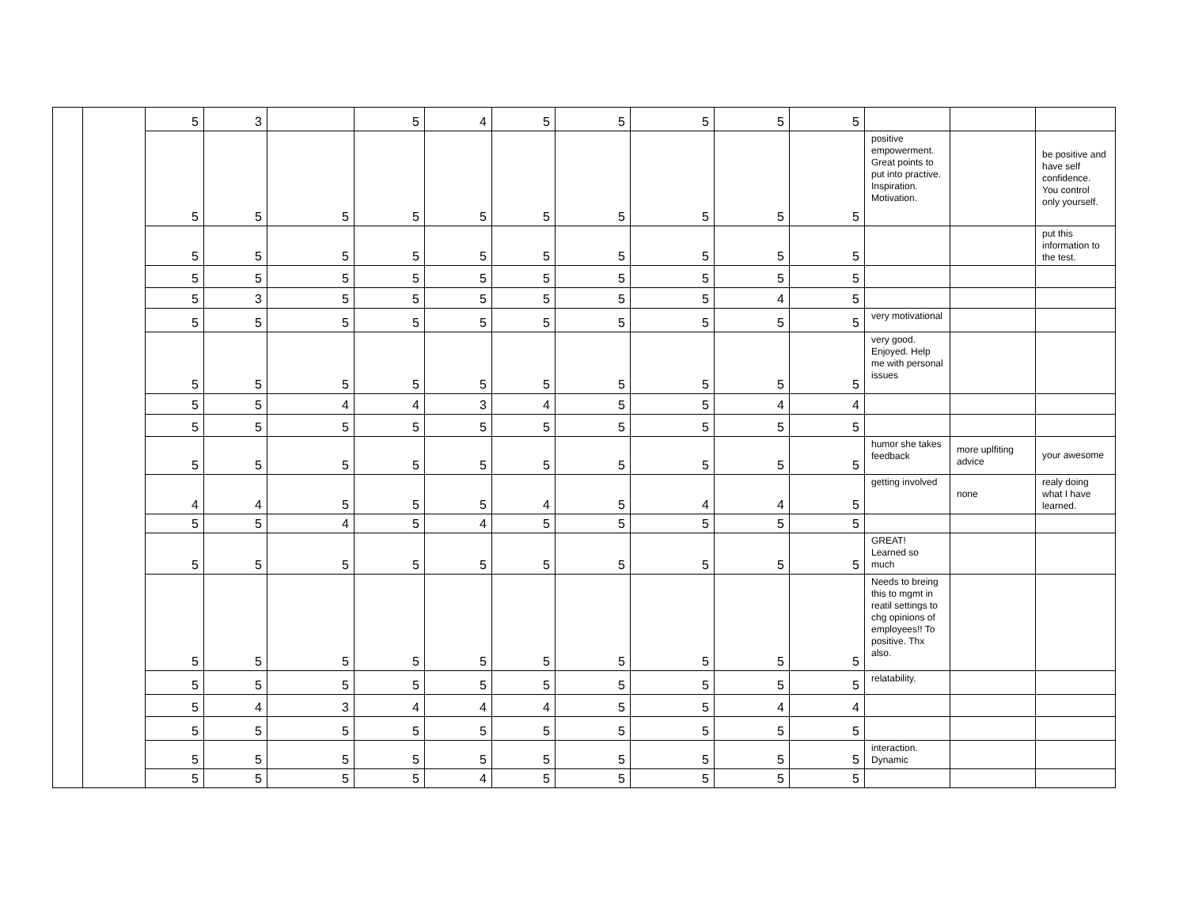| | | 5 | 3 | | 5 | 4 | 5 | 5 | 5 | 5 | 5 | | | |
| | | 5 | 5 | 5 | 5 | 5 | 5 | 5 | 5 | 5 | 5 | positive empowerment. Great points to put into practive. Inspiration. Motivation. | | be positive and have self confidence. You control only yourself. |
| | | 5 | 5 | 5 | 5 | 5 | 5 | 5 | 5 | 5 | 5 | | | put this information to the test. |
| | | 5 | 5 | 5 | 5 | 5 | 5 | 5 | 5 | 5 | 5 | | | |
| | | 5 | 3 | 5 | 5 | 5 | 5 | 5 | 5 | 4 | 5 | | | |
| | | 5 | 5 | 5 | 5 | 5 | 5 | 5 | 5 | 5 | 5 | very motivational | | |
| | | 5 | 5 | 5 | 5 | 5 | 5 | 5 | 5 | 5 | 5 | very good. Enjoyed. Help me with personal issues | | |
| | | 5 | 5 | 4 | 4 | 3 | 4 | 5 | 5 | 4 | 4 | | | |
| | | 5 | 5 | 5 | 5 | 5 | 5 | 5 | 5 | 5 | 5 | | | |
| | | 5 | 5 | 5 | 5 | 5 | 5 | 5 | 5 | 5 | 5 | humor she takes feedback | more uplfiting advice | your awesome |
| | | 4 | 4 | 5 | 5 | 5 | 4 | 5 | 4 | 4 | 5 | getting involved | none | realy doing what I have learned. |
| | | 5 | 5 | 4 | 5 | 4 | 5 | 5 | 5 | 5 | 5 | | | |
| | | 5 | 5 | 5 | 5 | 5 | 5 | 5 | 5 | 5 | 5 | GREAT! Learned so much | | |
| | | 5 | 5 | 5 | 5 | 5 | 5 | 5 | 5 | 5 | 5 | Needs to breing this to mgmt in reatil settings to chg opinions of employees!! To positive. Thx also. | | |
| | | 5 | 5 | 5 | 5 | 5 | 5 | 5 | 5 | 5 | 5 | relatability. | | |
| | | 5 | 4 | 3 | 4 | 4 | 4 | 5 | 5 | 4 | 4 | | | |
| | | 5 | 5 | 5 | 5 | 5 | 5 | 5 | 5 | 5 | 5 | | | |
| | | 5 | 5 | 5 | 5 | 5 | 5 | 5 | 5 | 5 | 5 | interaction. Dynamic | | |
| | | 5 | 5 | 5 | 5 | 4 | 5 | 5 | 5 | 5 | 5 | | | |